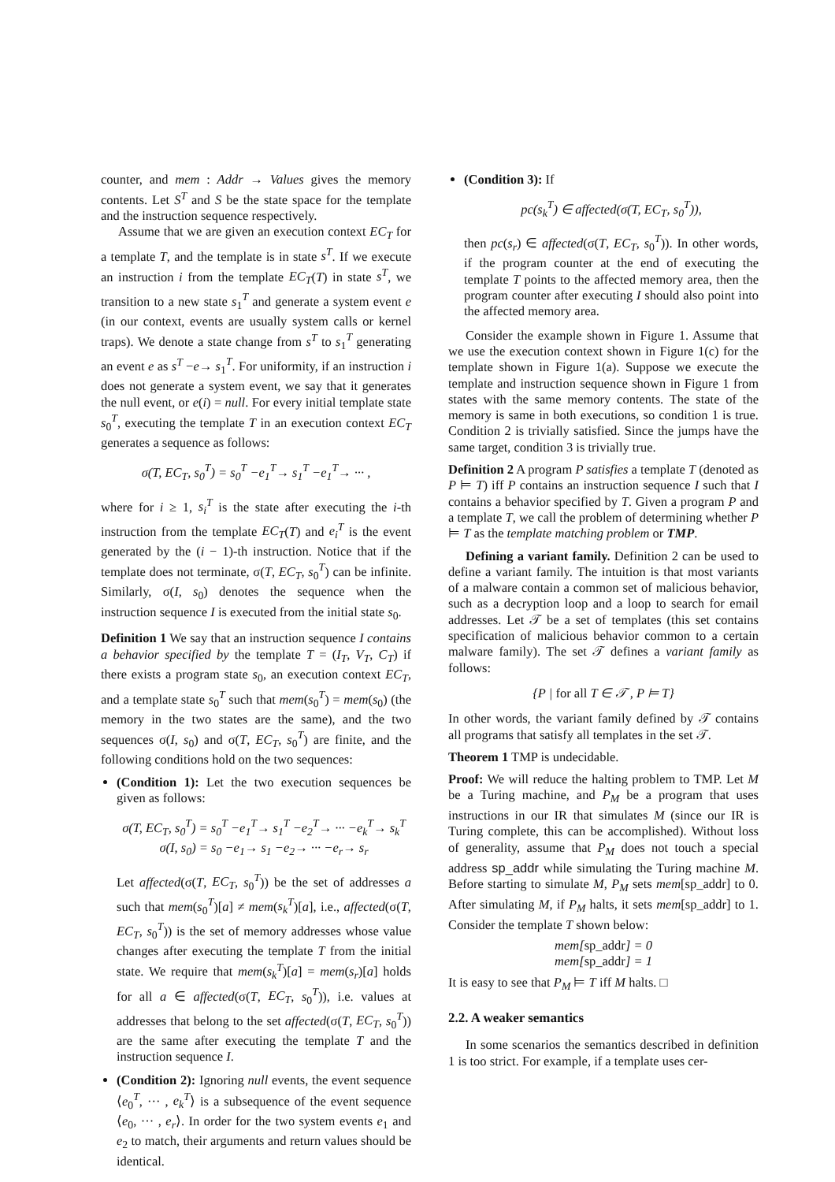counter, and mem : Addr → Values gives the memory contents. Let S<sup>T</sup> and S be the state space for the template and the instruction sequence respectively.
Assume that we are given an execution context EC<sub>T</sub> for a template T, and the template is in state s<sup>T</sup>. If we execute an instruction i from the template EC<sub>T</sub>(T) in state s<sup>T</sup>, we transition to a new state s<sub>1</sub><sup>T</sup> and generate a system event e (in our context, events are usually system calls or kernel traps). We denote a state change from s<sup>T</sup> to s<sub>1</sub><sup>T</sup> generating an event e as s<sup>T</sup> −e→ s<sub>1</sub><sup>T</sup>. For uniformity, if an instruction i does not generate a system event, we say that it generates the null event, or e(i) = null. For every initial template state s<sub>0</sub><sup>T</sup>, executing the template T in an execution context EC<sub>T</sub> generates a sequence as follows:
σ(T, EC<sub>T</sub>, s<sub>0</sub><sup>T</sup>) = s<sub>0</sub><sup>T</sup> −e<sub>1</sub><sup>T</sup>→ s<sub>1</sub><sup>T</sup> −e<sub>1</sub><sup>T</sup>→ ··· ,
where for i ≥ 1, s<sub>i</sub><sup>T</sup> is the state after executing the i-th instruction from the template EC<sub>T</sub>(T) and e<sub>i</sub><sup>T</sup> is the event generated by the (i − 1)-th instruction. Notice that if the template does not terminate, σ(T, EC<sub>T</sub>, s<sub>0</sub><sup>T</sup>) can be infinite. Similarly, σ(I, s<sub>0</sub>) denotes the sequence when the instruction sequence I is executed from the initial state s<sub>0</sub>.
Definition 1 We say that an instruction sequence I contains a behavior specified by the template T = (I<sub>T</sub>, V<sub>T</sub>, C<sub>T</sub>) if there exists a program state s<sub>0</sub>, an execution context EC<sub>T</sub>, and a template state s<sub>0</sub><sup>T</sup> such that mem(s<sub>0</sub><sup>T</sup>) = mem(s<sub>0</sub>) (the memory in the two states are the same), and the two sequences σ(I, s<sub>0</sub>) and σ(T, EC<sub>T</sub>, s<sub>0</sub><sup>T</sup>) are finite, and the following conditions hold on the two sequences:
(Condition 1): Let the two execution sequences be given as follows:
σ(T, EC<sub>T</sub>, s<sub>0</sub><sup>T</sup>) = s<sub>0</sub><sup>T</sup> −e<sub>1</sub><sup>T</sup>→ s<sub>1</sub><sup>T</sup> −e<sub>2</sub><sup>T</sup>→ ··· −e<sub>k</sub><sup>T</sup>→ s<sub>k</sub><sup>T</sup>
σ(I, s<sub>0</sub>) = s<sub>0</sub> −e<sub>1</sub>→ s<sub>1</sub> −e<sub>2</sub>→ ··· −e<sub>r</sub>→ s<sub>r</sub>
Let affected(σ(T, EC<sub>T</sub>, s<sub>0</sub><sup>T</sup>)) be the set of addresses a such that mem(s<sub>0</sub><sup>T</sup>)[a] ≠ mem(s<sub>k</sub><sup>T</sup>)[a], i.e., affected(σ(T, EC<sub>T</sub>, s<sub>0</sub><sup>T</sup>)) is the set of memory addresses whose value changes after executing the template T from the initial state. We require that mem(s<sub>k</sub><sup>T</sup>)[a] = mem(s<sub>r</sub>)[a] holds for all a ∈ affected(σ(T, EC<sub>T</sub>, s<sub>0</sub><sup>T</sup>)), i.e. values at addresses that belong to the set affected(σ(T, EC<sub>T</sub>, s<sub>0</sub><sup>T</sup>)) are the same after executing the template T and the instruction sequence I.
(Condition 2): Ignoring null events, the event sequence ⟨e<sub>0</sub><sup>T</sup>, ··· , e<sub>k</sub><sup>T</sup>⟩ is a subsequence of the event sequence ⟨e<sub>0</sub>, ··· , e<sub>r</sub>⟩. In order for the two system events e<sub>1</sub> and e<sub>2</sub> to match, their arguments and return values should be identical.
(Condition 3): If
pc(s<sub>k</sub><sup>T</sup>) ∈ affected(σ(T, EC<sub>T</sub>, s<sub>0</sub><sup>T</sup>)),
then pc(s<sub>r</sub>) ∈ affected(σ(T, EC<sub>T</sub>, s<sub>0</sub><sup>T</sup>)). In other words, if the program counter at the end of executing the template T points to the affected memory area, then the program counter after executing I should also point into the affected memory area.
Consider the example shown in Figure 1. Assume that we use the execution context shown in Figure 1(c) for the template shown in Figure 1(a). Suppose we execute the template and instruction sequence shown in Figure 1 from states with the same memory contents. The state of the memory is same in both executions, so condition 1 is true. Condition 2 is trivially satisfied. Since the jumps have the same target, condition 3 is trivially true.
Definition 2 A program P satisfies a template T (denoted as P ⊨ T) iff P contains an instruction sequence I such that I contains a behavior specified by T. Given a program P and a template T, we call the problem of determining whether P ⊨ T as the template matching problem or TMP.
Defining a variant family. Definition 2 can be used to define a variant family. The intuition is that most variants of a malware contain a common set of malicious behavior, such as a decryption loop and a loop to search for email addresses. Let 𝒯 be a set of templates (this set contains specification of malicious behavior common to a certain malware family). The set 𝒯 defines a variant family as follows:
{P | for all T ∈ 𝒯 , P ⊨ T}
In other words, the variant family defined by 𝒯 contains all programs that satisfy all templates in the set 𝒯.
Theorem 1 TMP is undecidable.
Proof: We will reduce the halting problem to TMP. Let M be a Turing machine, and P<sub>M</sub> be a program that uses instructions in our IR that simulates M (since our IR is Turing complete, this can be accomplished). Without loss of generality, assume that P<sub>M</sub> does not touch a special address sp_addr while simulating the Turing machine M. Before starting to simulate M, P<sub>M</sub> sets mem[sp_addr] to 0. After simulating M, if P<sub>M</sub> halts, it sets mem[sp_addr] to 1. Consider the template T shown below:
mem[sp_addr] = 0
mem[sp_addr] = 1
It is easy to see that P<sub>M</sub> ⊨ T iff M halts. □
2.2. A weaker semantics
In some scenarios the semantics described in definition 1 is too strict. For example, if a template uses cer-